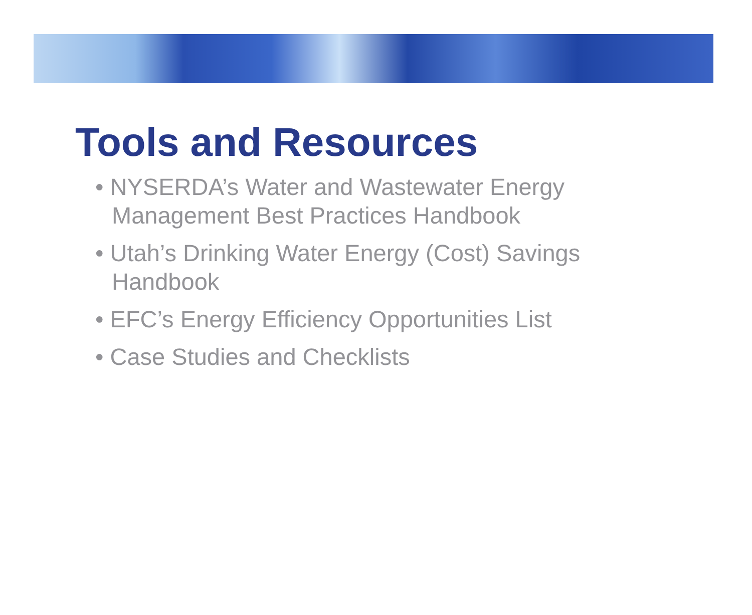Tools and Resources
• NYSERDA’s Water and Wastewater Energy Management Best Practices Handbook
• Utah’s Drinking Water Energy (Cost) Savings Handbook
• EFC’s Energy Efficiency Opportunities List
• Case Studies and Checklists